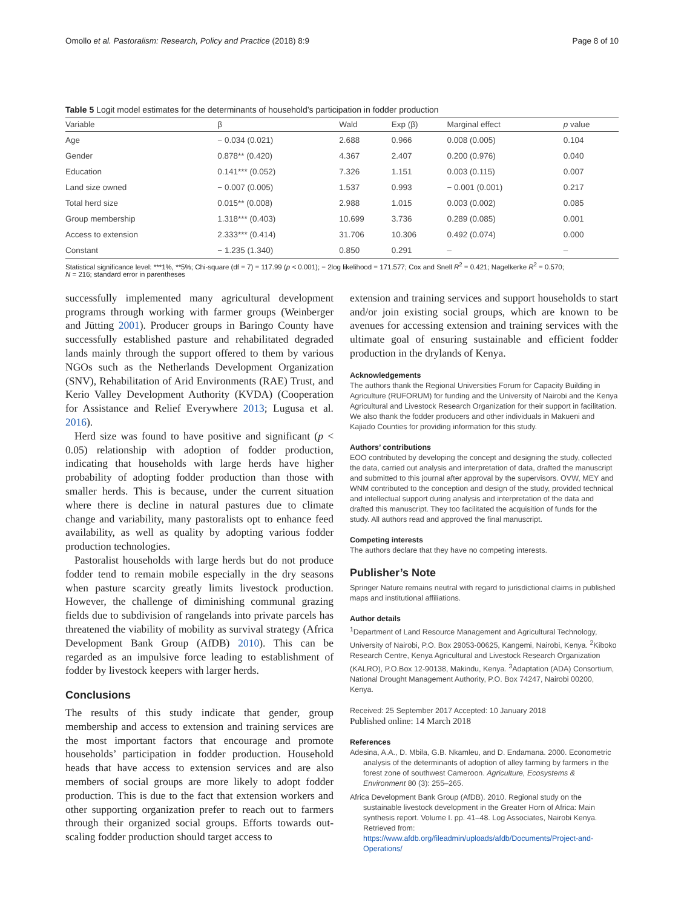Omollo et al. Pastoralism: Research, Policy and Practice (2018) 8:9 Page 8 of 10
Table 5 Logit model estimates for the determinants of household’s participation in fodder production
| Variable | β | Wald | Exp (β) | Marginal effect | p value |
| --- | --- | --- | --- | --- | --- |
| Age | − 0.034 (0.021) | 2.688 | 0.966 | 0.008 (0.005) | 0.104 |
| Gender | 0.878** (0.420) | 4.367 | 2.407 | 0.200 (0.976) | 0.040 |
| Education | 0.141*** (0.052) | 7.326 | 1.151 | 0.003 (0.115) | 0.007 |
| Land size owned | − 0.007 (0.005) | 1.537 | 0.993 | − 0.001 (0.001) | 0.217 |
| Total herd size | 0.015** (0.008) | 2.988 | 1.015 | 0.003 (0.002) | 0.085 |
| Group membership | 1.318*** (0.403) | 10.699 | 3.736 | 0.289 (0.085) | 0.001 |
| Access to extension | 2.333*** (0.414) | 31.706 | 10.306 | 0.492 (0.074) | 0.000 |
| Constant | − 1.235 (1.340) | 0.850 | 0.291 | – | – |
Statistical significance level: ***1%, **5%; Chi-square (df = 7) = 117.99 (p < 0.001); − 2log likelihood = 171.577; Cox and Snell R<sup>2</sup> = 0.421; Nagelkerke R<sup>2</sup> = 0.570;
N = 216; standard error in parentheses
successfully implemented many agricultural development programs through working with farmer groups (Weinberger and Jütting 2001). Producer groups in Baringo County have successfully established pasture and rehabilitated degraded lands mainly through the support offered to them by various NGOs such as the Netherlands Development Organization (SNV), Rehabilitation of Arid Environments (RAE) Trust, and Kerio Valley Development Authority (KVDA) (Cooperation for Assistance and Relief Everywhere 2013; Lugusa et al. 2016).
Herd size was found to have positive and significant (p < 0.05) relationship with adoption of fodder production, indicating that households with large herds have higher probability of adopting fodder production than those with smaller herds. This is because, under the current situation where there is decline in natural pastures due to climate change and variability, many pastoralists opt to enhance feed availability, as well as quality by adopting various fodder production technologies.
Pastoralist households with large herds but do not produce fodder tend to remain mobile especially in the dry seasons when pasture scarcity greatly limits livestock production. However, the challenge of diminishing communal grazing fields due to subdivision of rangelands into private parcels has threatened the viability of mobility as survival strategy (Africa Development Bank Group (AfDB) 2010). This can be regarded as an impulsive force leading to establishment of fodder by livestock keepers with larger herds.
Conclusions
The results of this study indicate that gender, group membership and access to extension and training services are the most important factors that encourage and promote households’ participation in fodder production. Household heads that have access to extension services and are also members of social groups are more likely to adopt fodder production. This is due to the fact that extension workers and other supporting organization prefer to reach out to farmers through their organized social groups. Efforts towards out-scaling fodder production should target access to
extension and training services and support households to start and/or join existing social groups, which are known to be avenues for accessing extension and training services with the ultimate goal of ensuring sustainable and efficient fodder production in the drylands of Kenya.
Acknowledgements
The authors thank the Regional Universities Forum for Capacity Building in Agriculture (RUFORUM) for funding and the University of Nairobi and the Kenya Agricultural and Livestock Research Organization for their support in facilitation. We also thank the fodder producers and other individuals in Makueni and Kajiado Counties for providing information for this study.
Authors’ contributions
EOO contributed by developing the concept and designing the study, collected the data, carried out analysis and interpretation of data, drafted the manuscript and submitted to this journal after approval by the supervisors. OVW, MEY and WNM contributed to the conception and design of the study, provided technical and intellectual support during analysis and interpretation of the data and drafted this manuscript. They too facilitated the acquisition of funds for the study. All authors read and approved the final manuscript.
Competing interests
The authors declare that they have no competing interests.
Publisher’s Note
Springer Nature remains neutral with regard to jurisdictional claims in published maps and institutional affiliations.
Author details
<sup>1</sup> Department of Land Resource Management and Agricultural Technology, University of Nairobi, P.O. Box 29053-00625, Kangemi, Nairobi, Kenya. <sup>2</sup>Kiboko Research Centre, Kenya Agricultural and Livestock Research Organization (KALRO), P.O.Box 12-90138, Makindu, Kenya. <sup>3</sup>Adaptation (ADA) Consortium, National Drought Management Authority, P.O. Box 74247, Nairobi 00200, Kenya.
Received: 25 September 2017 Accepted: 10 January 2018
Published online: 14 March 2018
References
Adesina, A.A., D. Mbila, G.B. Nkamleu, and D. Endamana. 2000. Econometric analysis of the determinants of adoption of alley farming by farmers in the forest zone of southwest Cameroon. Agriculture, Ecosystems & Environment 80 (3): 255–265.
Africa Development Bank Group (AfDB). 2010. Regional study on the sustainable livestock development in the Greater Horn of Africa: Main synthesis report. Volume I. pp. 41–48. Log Associates, Nairobi Kenya. Retrieved from: https://www.afdb.org/fileadmin/uploads/afdb/Documents/Project-and-Operations/